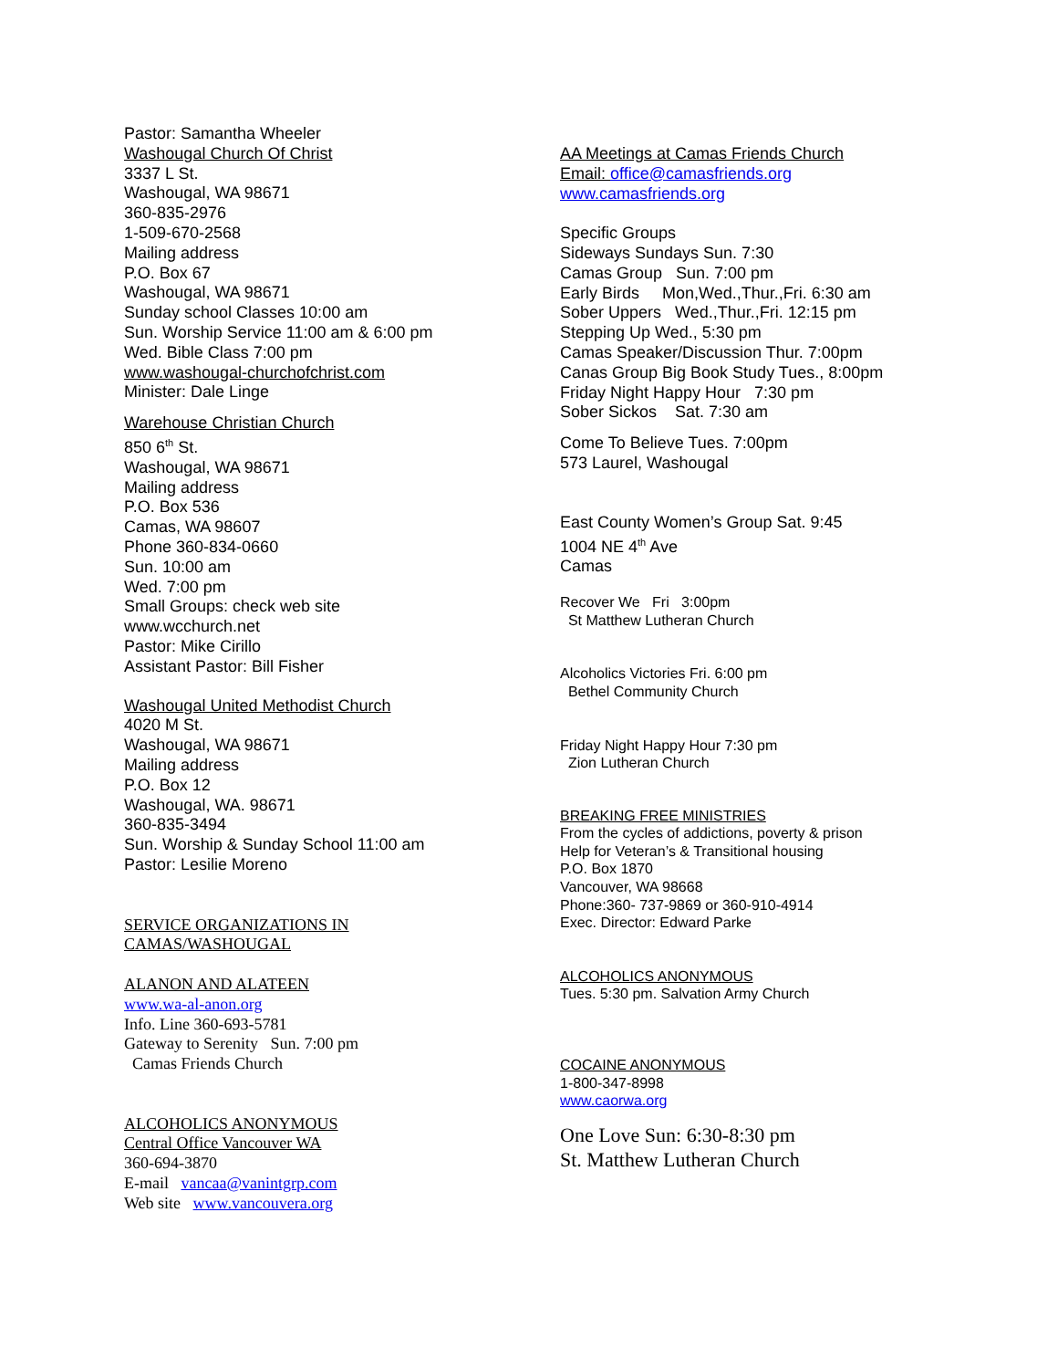Pastor: Samantha Wheeler
Washougal Church Of Christ
3337 L St.
Washougal, WA 98671
360-835-2976
1-509-670-2568
Mailing address
P.O. Box 67
Washougal, WA 98671
Sunday school Classes 10:00 am
Sun. Worship Service 11:00 am & 6:00 pm
Wed. Bible Class 7:00 pm
www.washougal-churchofchrist.com
Minister: Dale Linge
Warehouse Christian Church
850 6<sup>th</sup> St.
Washougal, WA 98671
Mailing address
P.O. Box 536
Camas, WA 98607
Phone 360-834-0660
Sun. 10:00 am
Wed. 7:00 pm
Small Groups: check web site
www.wcchurch.net
Pastor: Mike Cirillo
Assistant Pastor: Bill Fisher
Washougal United Methodist Church
4020 M St.
Washougal, WA 98671
Mailing address
P.O. Box 12
Washougal, WA. 98671
360-835-3494
Sun. Worship & Sunday School 11:00 am
Pastor: Lesilie Moreno
SERVICE ORGANIZATIONS IN
CAMAS/WASHOUGAL
ALANON AND ALATEEN
www.wa-al-anon.org
Info. Line 360-693-5781
Gateway to Serenity Sun. 7:00 pm
Camas Friends Church
ALCOHOLICS ANONYMOUS
Central Office Vancouver WA
360-694-3870
E-mail vancaa@vanintgrp.com
Web site www.vancouvera.org
AA Meetings at Camas Friends Church
Email: office@camasfriends.org
www.camasfriends.org
Specific Groups
Sideways Sundays Sun. 7:30
Camas Group Sun. 7:00 pm
Early Birds Mon,Wed.,Thur.,Fri. 6:30 am
Sober Uppers Wed.,Thur.,Fri. 12:15 pm
Stepping Up Wed., 5:30 pm
Camas Speaker/Discussion Thur. 7:00pm
Canas Group Big Book Study Tues., 8:00pm
Friday Night Happy Hour 7:30 pm
Sober Sickos Sat. 7:30 am
Come To Believe Tues. 7:00pm
573 Laurel, Washougal
East County Women’s Group Sat. 9:45
1004 NE 4<sup>th</sup> Ave
Camas
Recover We Fri 3:00pm
St Matthew Lutheran Church
Alcoholics Victories Fri. 6:00 pm
Bethel Community Church
Friday Night Happy Hour 7:30 pm
Zion Lutheran Church
BREAKING FREE MINISTRIES
From the cycles of addictions, poverty & prison
Help for Veteran’s & Transitional housing
P.O. Box 1870
Vancouver, WA 98668
Phone:360- 737-9869 or 360-910-4914
Exec. Director: Edward Parke
ALCOHOLICS ANONYMOUS
Tues. 5:30 pm. Salvation Army Church
COCAINE ANONYMOUS
1-800-347-8998
www.caorwa.org
One Love Sun: 6:30-8:30 pm
St. Matthew Lutheran Church